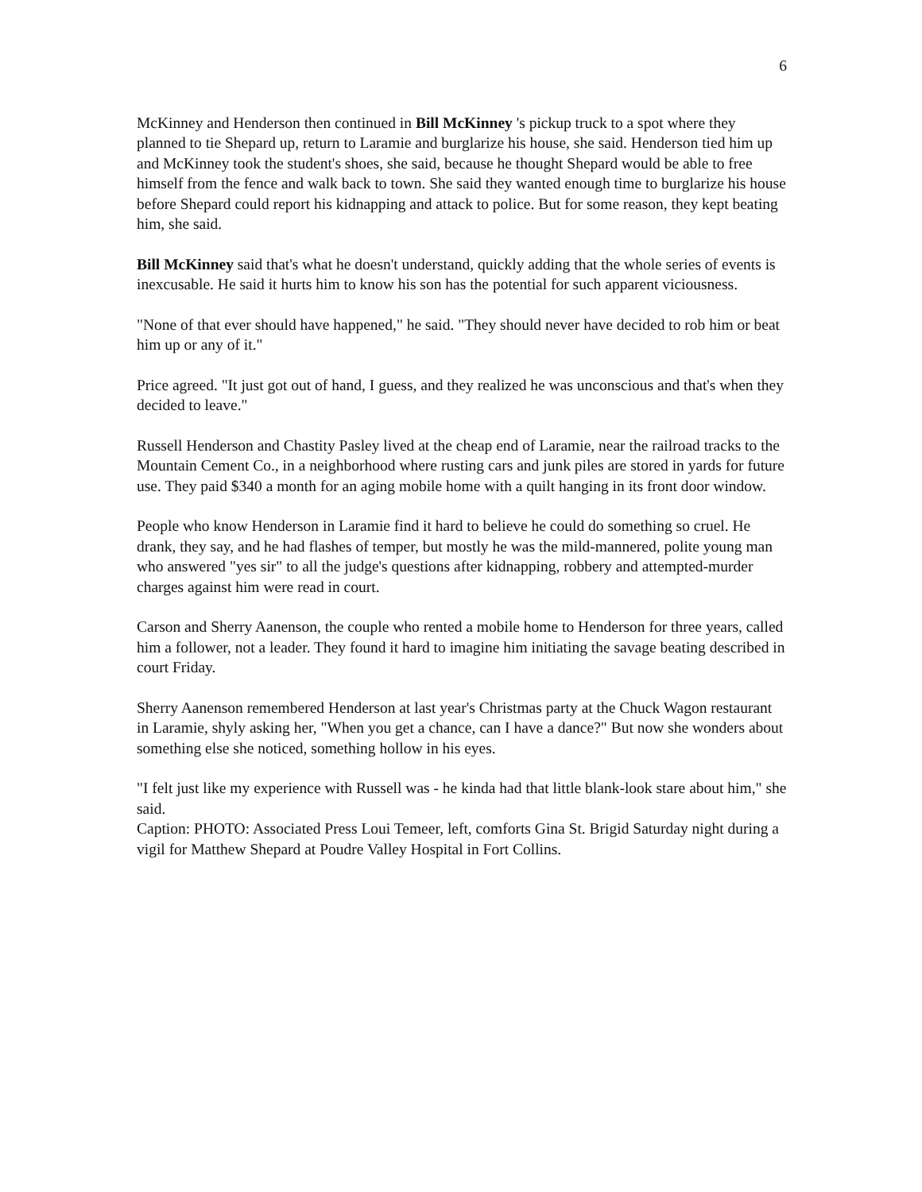6
McKinney and Henderson then continued in Bill McKinney 's pickup truck to a spot where they planned to tie Shepard up, return to Laramie and burglarize his house, she said. Henderson tied him up and McKinney took the student's shoes, she said, because he thought Shepard would be able to free himself from the fence and walk back to town. She said they wanted enough time to burglarize his house before Shepard could report his kidnapping and attack to police. But for some reason, they kept beating him, she said.
Bill McKinney said that's what he doesn't understand, quickly adding that the whole series of events is inexcusable. He said it hurts him to know his son has the potential for such apparent viciousness.
"None of that ever should have happened," he said. "They should never have decided to rob him or beat him up or any of it."
Price agreed. "It just got out of hand, I guess, and they realized he was unconscious and that's when they decided to leave."
Russell Henderson and Chastity Pasley lived at the cheap end of Laramie, near the railroad tracks to the Mountain Cement Co., in a neighborhood where rusting cars and junk piles are stored in yards for future use. They paid $340 a month for an aging mobile home with a quilt hanging in its front door window.
People who know Henderson in Laramie find it hard to believe he could do something so cruel. He drank, they say, and he had flashes of temper, but mostly he was the mild-mannered, polite young man who answered "yes sir" to all the judge's questions after kidnapping, robbery and attempted-murder charges against him were read in court.
Carson and Sherry Aanenson, the couple who rented a mobile home to Henderson for three years, called him a follower, not a leader. They found it hard to imagine him initiating the savage beating described in court Friday.
Sherry Aanenson remembered Henderson at last year's Christmas party at the Chuck Wagon restaurant in Laramie, shyly asking her, "When you get a chance, can I have a dance?" But now she wonders about something else she noticed, something hollow in his eyes.
"I felt just like my experience with Russell was - he kinda had that little blank-look stare about him," she said.
Caption: PHOTO: Associated Press Loui Temeer, left, comforts Gina St. Brigid Saturday night during a vigil for Matthew Shepard at Poudre Valley Hospital in Fort Collins.